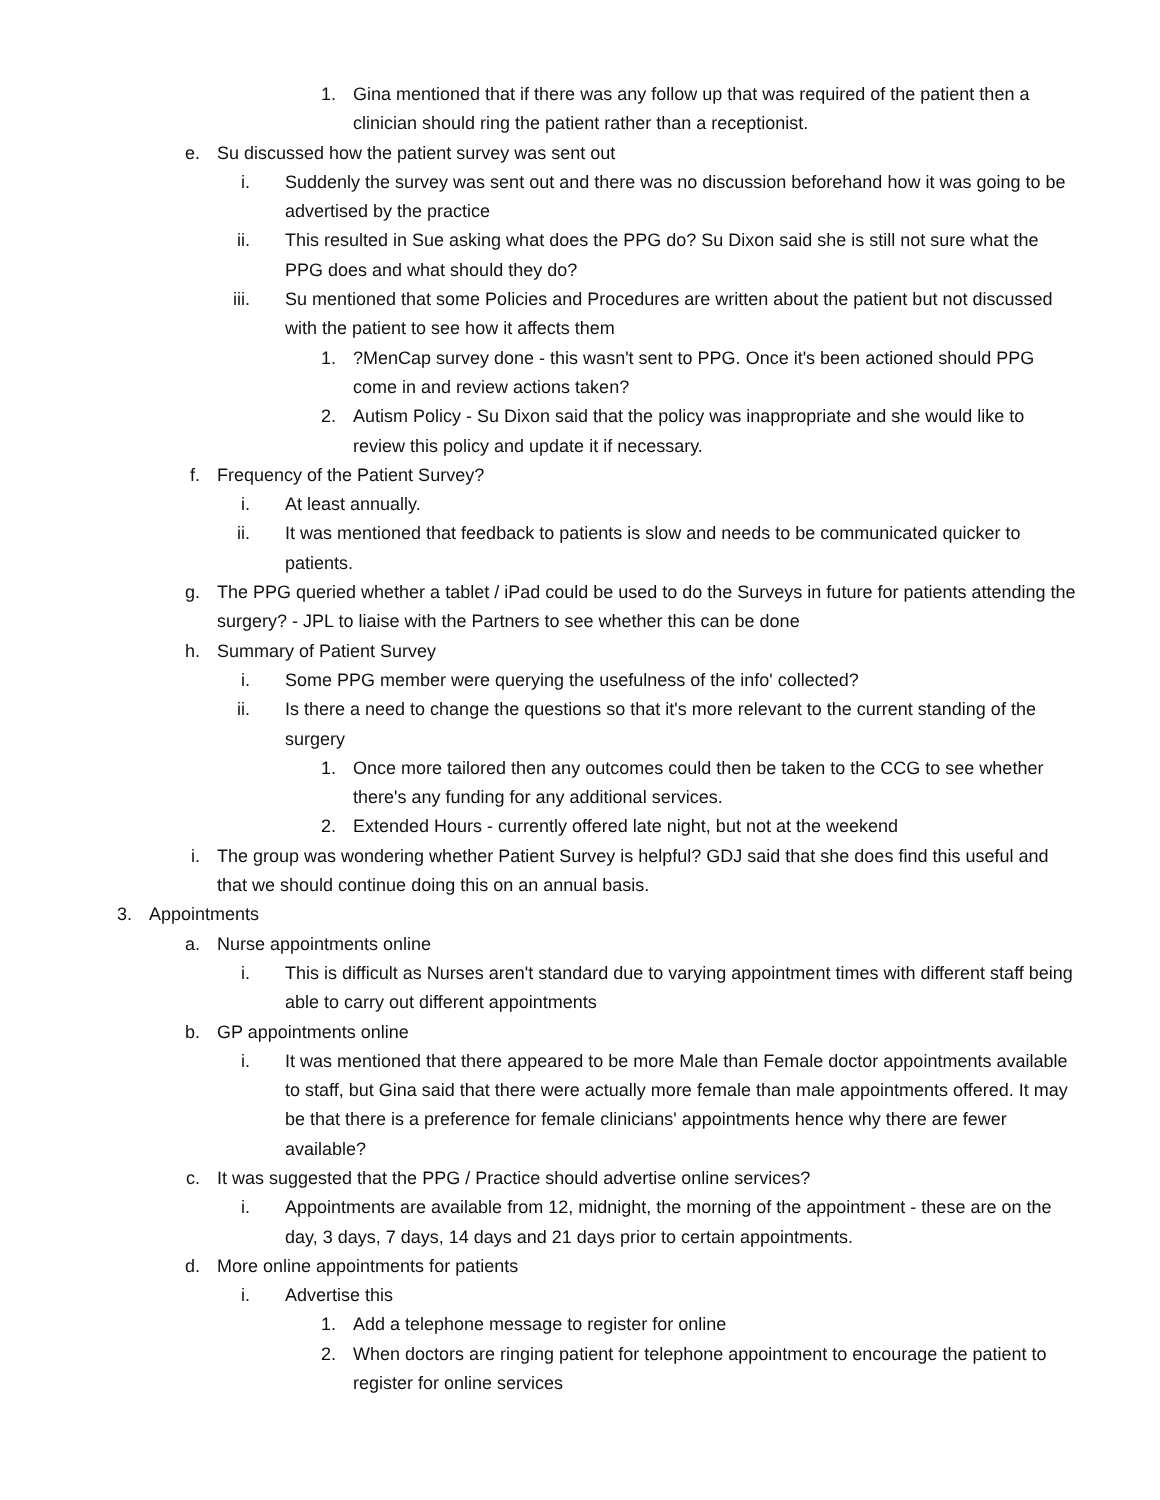1. Gina mentioned that if there was any follow up that was required of the patient then a clinician should ring the patient rather than a receptionist.
e. Su discussed how the patient survey was sent out
i. Suddenly the survey was sent out and there was no discussion beforehand how it was going to be advertised by the practice
ii. This resulted in Sue asking what does the PPG do? Su Dixon said she is still not sure what the PPG does and what should they do?
iii. Su mentioned that some Policies and Procedures are written about the patient but not discussed with the patient to see how it affects them
1.?MenCap survey done - this wasn't sent to PPG. Once it's been actioned should PPG come in and review actions taken?
2. Autism Policy - Su Dixon said that the policy was inappropriate and she would like to review this policy and update it if necessary.
f. Frequency of the Patient Survey?
i. At least annually.
ii. It was mentioned that feedback to patients is slow and needs to be communicated quicker to patients.
g. The PPG queried whether a tablet / iPad could be used to do the Surveys in future for patients attending the surgery? - JPL to liaise with the Partners to see whether this can be done
h. Summary of Patient Survey
i. Some PPG member were querying the usefulness of the info' collected?
ii. Is there a need to change the questions so that it's more relevant to the current standing of the surgery
1. Once more tailored then any outcomes could then be taken to the CCG to see whether there's any funding for any additional services.
2. Extended Hours - currently offered late night, but not at the weekend
i. The group was wondering whether Patient Survey is helpful? GDJ said that she does find this useful and that we should continue doing this on an annual basis.
3. Appointments
a. Nurse appointments online
i. This is difficult as Nurses aren't standard due to varying appointment times with different staff being able to carry out different appointments
b. GP appointments online
i. It was mentioned that there appeared to be more Male than Female doctor appointments available to staff, but Gina said that there were actually more female than male appointments offered. It may be that there is a preference for female clinicians' appointments hence why there are fewer available?
c. It was suggested that the PPG / Practice should advertise online services?
i. Appointments are available from 12, midnight, the morning of the appointment - these are on the day, 3 days, 7 days, 14 days and 21 days prior to certain appointments.
d. More online appointments for patients
i. Advertise this
1. Add a telephone message to register for online
2. When doctors are ringing patient for telephone appointment to encourage the patient to register for online services